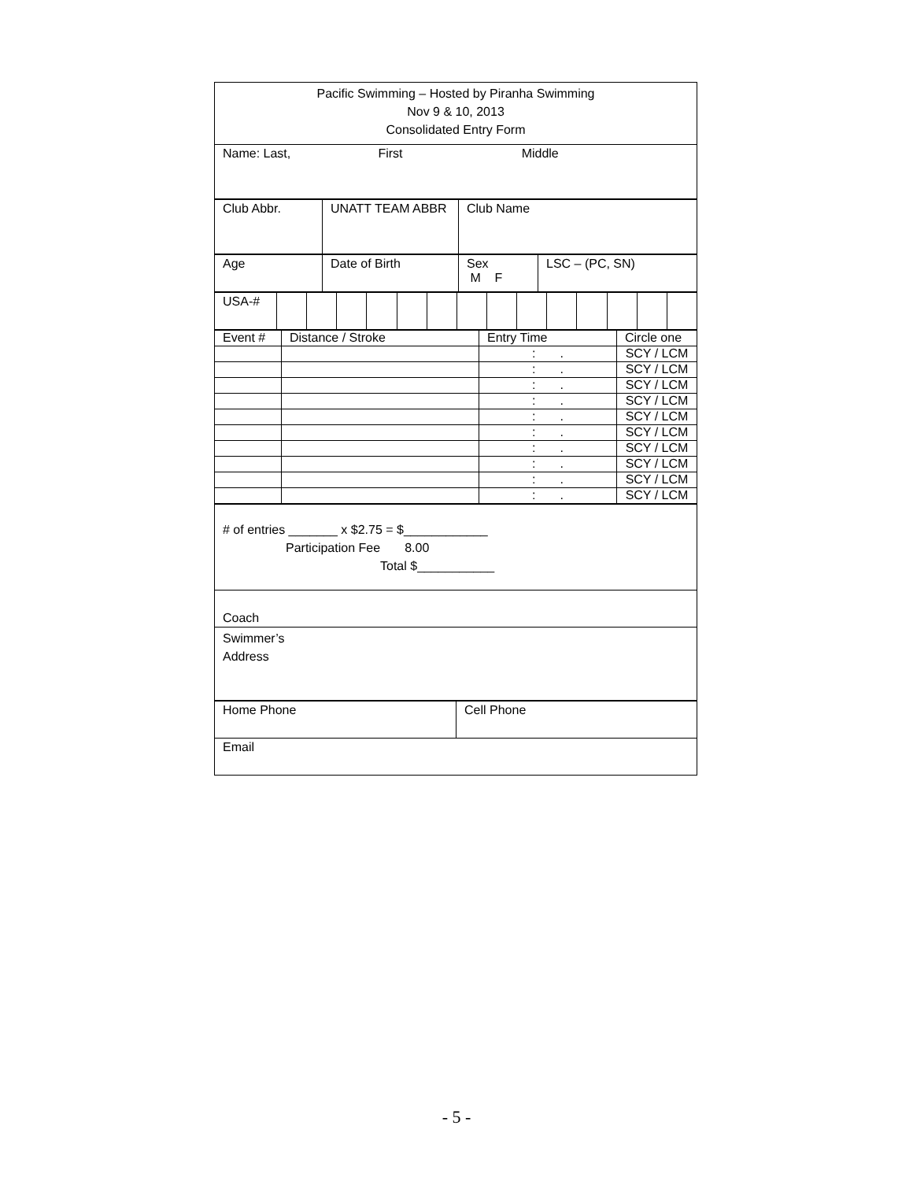| Pacific Swimming – Hosted by Piranha Swimming Nov 9 & 10, 2013 Consolidated Entry Form |
| Name: Last, First Middle |
| Club Abbr. | UNATT TEAM ABBR | Club Name |
| Age | Date of Birth | Sex M F | LSC – (PC, SN) |
| USA-# | | | | | | | | | | | | | | |
| Event # | Distance / Stroke | Entry Time | Circle one |
| | | : . | SCY / LCM |
| | | : . | SCY / LCM |
| | | : . | SCY / LCM |
| | | : . | SCY / LCM |
| | | : . | SCY / LCM |
| | | : . | SCY / LCM |
| | | : . | SCY / LCM |
| | | : . | SCY / LCM |
| | | : . | SCY / LCM |
| | | : . | SCY / LCM |
| # of entries _______ x $2.75 = $____________ Participation Fee 8.00 Total $___________ |
| Coach |
| Swimmer’s Address |
| Home Phone | Cell Phone |
| Email | |
- 5 -